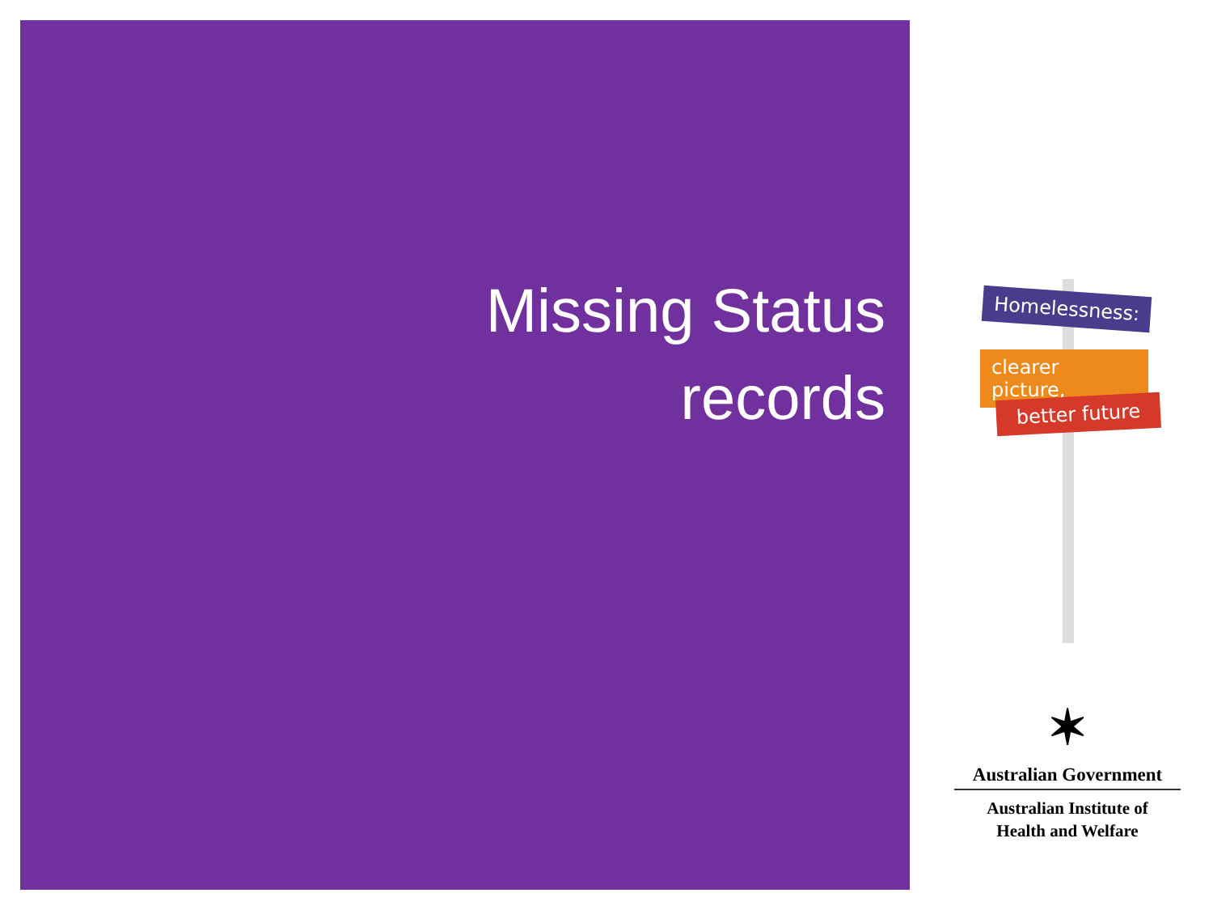Missing Status
records
Homelessness:
clearer picture,
better future
✶
Australian Government
Australian Institute of
Health and Welfare